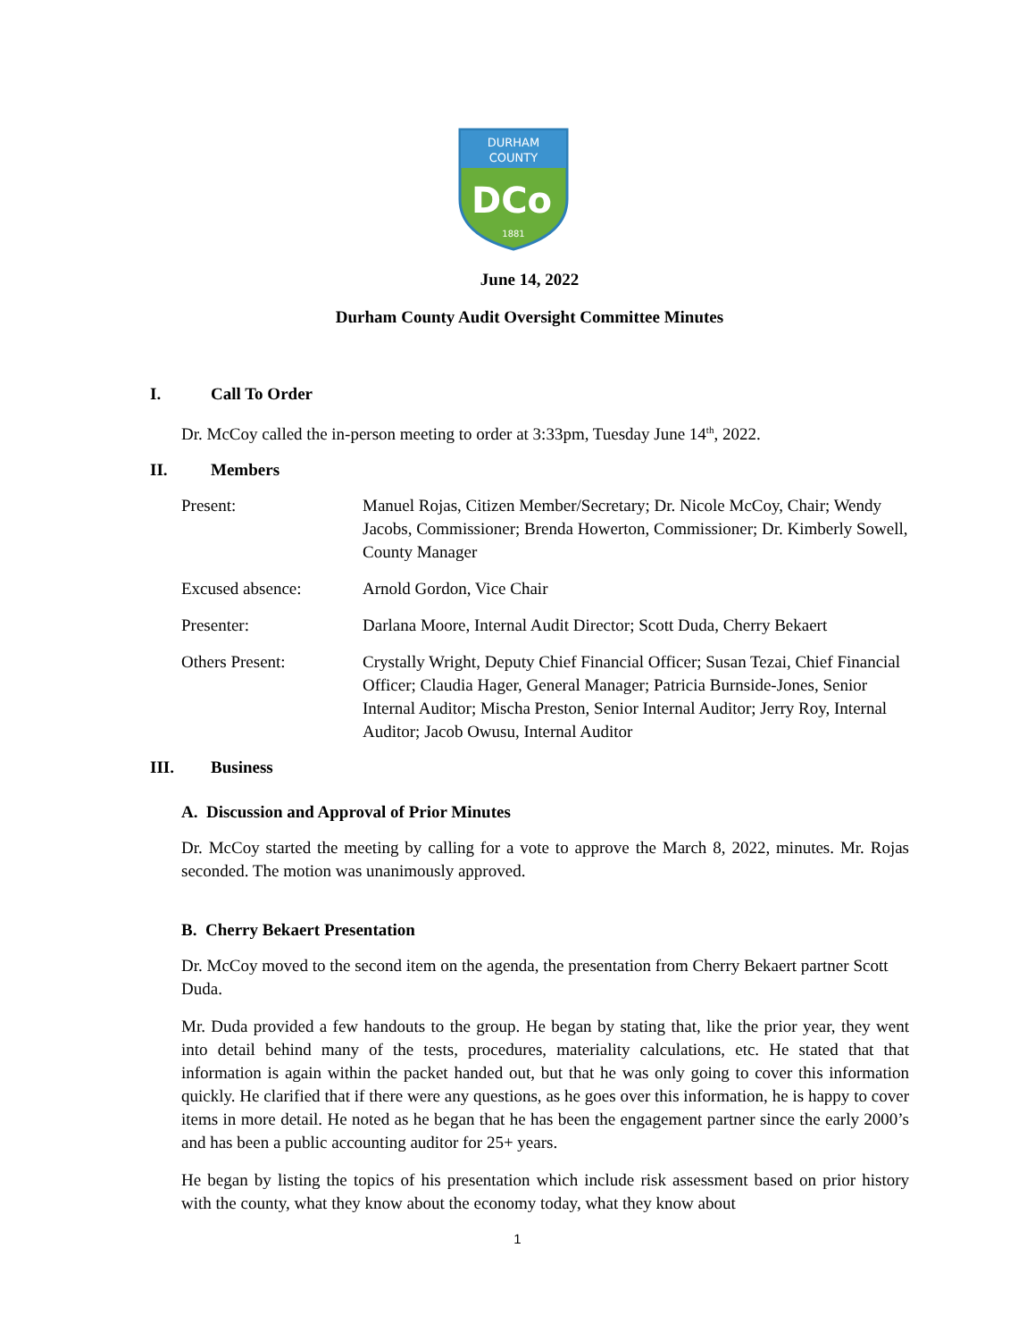DURHAM
COUNTY
DCo
1881
June 14, 2022
Durham County Audit Oversight Committee Minutes
I. Call To Order
Dr. McCoy called the in-person meeting to order at 3:33pm, Tuesday June 14<sup>th</sup>, 2022.
II. Members
Present: Manuel Rojas, Citizen Member/Secretary; Dr. Nicole McCoy, Chair; Wendy Jacobs, Commissioner; Brenda Howerton, Commissioner; Dr. Kimberly Sowell, County Manager
Excused absence: Arnold Gordon, Vice Chair
Presenter: Darlana Moore, Internal Audit Director; Scott Duda, Cherry Bekaert
Others Present: Crystally Wright, Deputy Chief Financial Officer; Susan Tezai, Chief Financial Officer; Claudia Hager, General Manager; Patricia Burnside-Jones, Senior Internal Auditor; Mischa Preston, Senior Internal Auditor; Jerry Roy, Internal Auditor; Jacob Owusu, Internal Auditor
III. Business
A. Discussion and Approval of Prior Minutes
Dr. McCoy started the meeting by calling for a vote to approve the March 8, 2022, minutes. Mr. Rojas seconded. The motion was unanimously approved.
B. Cherry Bekaert Presentation
Dr. McCoy moved to the second item on the agenda, the presentation from Cherry Bekaert partner Scott Duda.
Mr. Duda provided a few handouts to the group. He began by stating that, like the prior year, they went into detail behind many of the tests, procedures, materiality calculations, etc. He stated that that information is again within the packet handed out, but that he was only going to cover this information quickly. He clarified that if there were any questions, as he goes over this information, he is happy to cover items in more detail. He noted as he began that he has been the engagement partner since the early 2000’s and has been a public accounting auditor for 25+ years.
He began by listing the topics of his presentation which include risk assessment based on prior history with the county, what they know about the economy today, what they know about
1